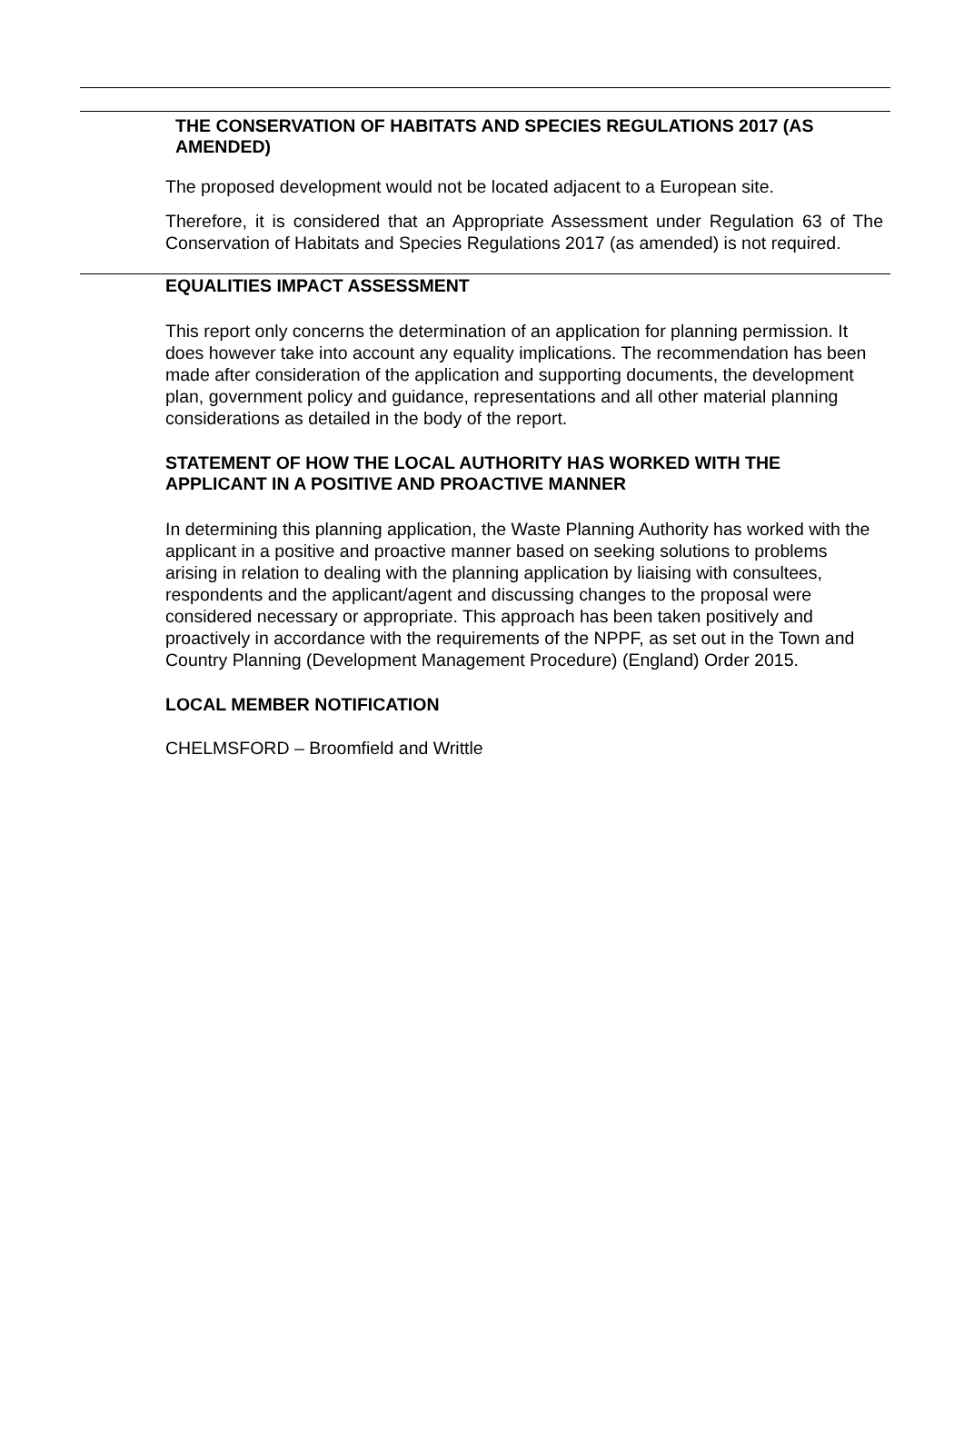THE CONSERVATION OF HABITATS AND SPECIES REGULATIONS 2017 (AS AMENDED)
The proposed development would not be located adjacent to a European site.
Therefore, it is considered that an Appropriate Assessment under Regulation 63 of The Conservation of Habitats and Species Regulations 2017 (as amended) is not required.
EQUALITIES IMPACT ASSESSMENT
This report only concerns the determination of an application for planning permission. It does however take into account any equality implications. The recommendation has been made after consideration of the application and supporting documents, the development plan, government policy and guidance, representations and all other material planning considerations as detailed in the body of the report.
STATEMENT OF HOW THE LOCAL AUTHORITY HAS WORKED WITH THE APPLICANT IN A POSITIVE AND PROACTIVE MANNER
In determining this planning application, the Waste Planning Authority has worked with the applicant in a positive and proactive manner based on seeking solutions to problems arising in relation to dealing with the planning application by liaising with consultees, respondents and the applicant/agent and discussing changes to the proposal were considered necessary or appropriate. This approach has been taken positively and proactively in accordance with the requirements of the NPPF, as set out in the Town and Country Planning (Development Management Procedure) (England) Order 2015.
LOCAL MEMBER NOTIFICATION
CHELMSFORD – Broomfield and Writtle